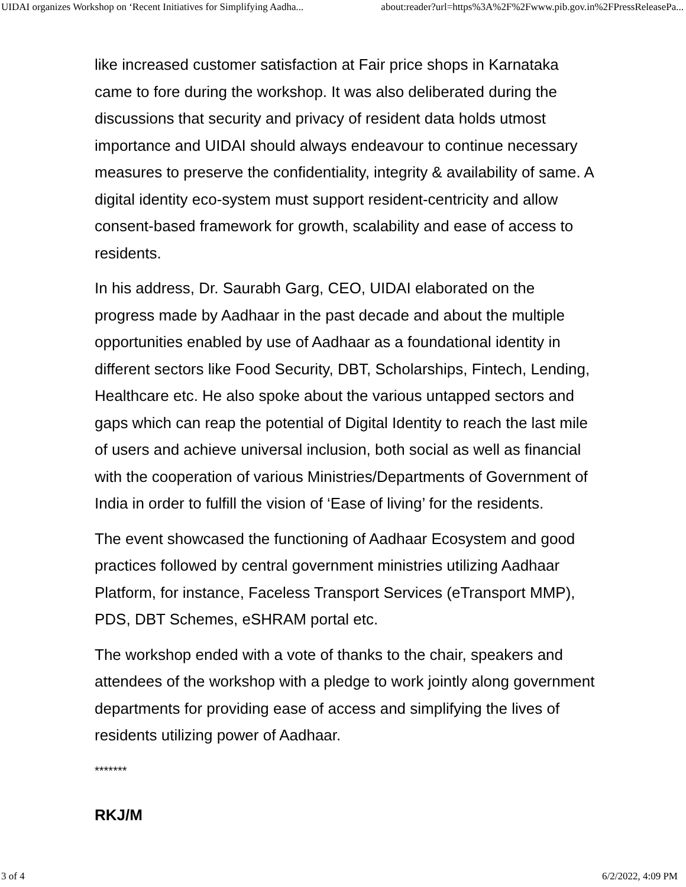UIDAI organizes Workshop on ‘Recent Initiatives for Simplifying Aadha... about:reader?url=https%3A%2F%2Fwww.pib.gov.in%2FPressReleasePa...
like increased customer satisfaction at Fair price shops in Karnataka came to fore during the workshop. It was also deliberated during the discussions that security and privacy of resident data holds utmost importance and UIDAI should always endeavour to continue necessary measures to preserve the confidentiality, integrity & availability of same. A digital identity eco-system must support resident-centricity and allow consent-based framework for growth, scalability and ease of access to residents.
In his address, Dr. Saurabh Garg, CEO, UIDAI elaborated on the progress made by Aadhaar in the past decade and about the multiple opportunities enabled by use of Aadhaar as a foundational identity in different sectors like Food Security, DBT, Scholarships, Fintech, Lending, Healthcare etc. He also spoke about the various untapped sectors and gaps which can reap the potential of Digital Identity to reach the last mile of users and achieve universal inclusion, both social as well as financial with the cooperation of various Ministries/Departments of Government of India in order to fulfill the vision of ‘Ease of living’ for the residents.
The event showcased the functioning of Aadhaar Ecosystem and good practices followed by central government ministries utilizing Aadhaar Platform, for instance, Faceless Transport Services (eTransport MMP), PDS, DBT Schemes, eSHRAM portal etc.
The workshop ended with a vote of thanks to the chair, speakers and attendees of the workshop with a pledge to work jointly along government departments for providing ease of access and simplifying the lives of residents utilizing power of Aadhaar.
*******
RKJ/M
3 of 4 6/2/2022, 4:09 PM